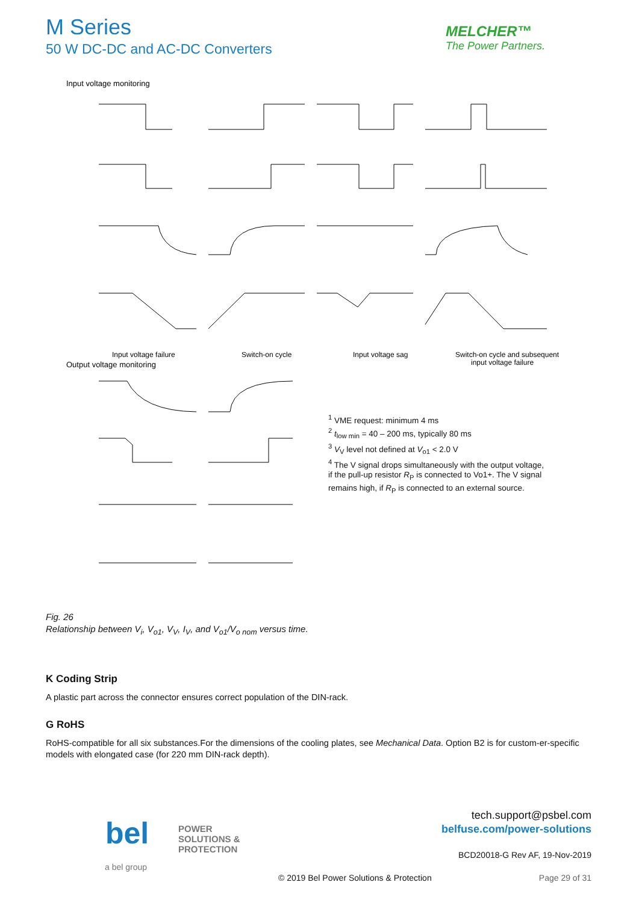M Series
50 W DC-DC and AC-DC Converters
MELCHER™
The Power Partners.
Input voltage monitoring
Input voltage failure
Switch-on cycle
Input voltage sag
Switch-on cycle and subsequent
input voltage failure
Output voltage monitoring
<sup>1</sup> VME request: minimum 4 ms
<sup>2</sup> t<sub>low min</sub> = 40 – 200 ms, typically 80 ms
<sup>3</sup> V<sub>V</sub> level not defined at V<sub>o1</sub> < 2.0 V
<sup>4</sup> The V signal drops simultaneously with the output voltage,
if the pull-up resistor R<sub>P</sub> is connected to Vo1+. The V signal
remains high, if R<sub>P</sub> is connected to an external source.
Fig. 26
Relationship between V<sub>i</sub>, V<sub>o1</sub>, V<sub>V</sub>, I<sub>V</sub>, and V<sub>o1</sub>/V<sub>o nom</sub> versus time.
K Coding Strip
A plastic part across the connector ensures correct population of the DIN-rack.
G RoHS
RoHS-compatible for all six substances.For the dimensions of the cooling plates, see Mechanical Data. Option B2 is for custom-er-specific models with elongated case (for 220 mm DIN-rack depth).
bel
POWER
SOLUTIONS &
PROTECTION
a bel group
tech.support@psbel.com
belfuse.com/power-solutions
BCD20018-G Rev AF, 19-Nov-2019
© 2019 Bel Power Solutions & Protection
Page 29 of 31